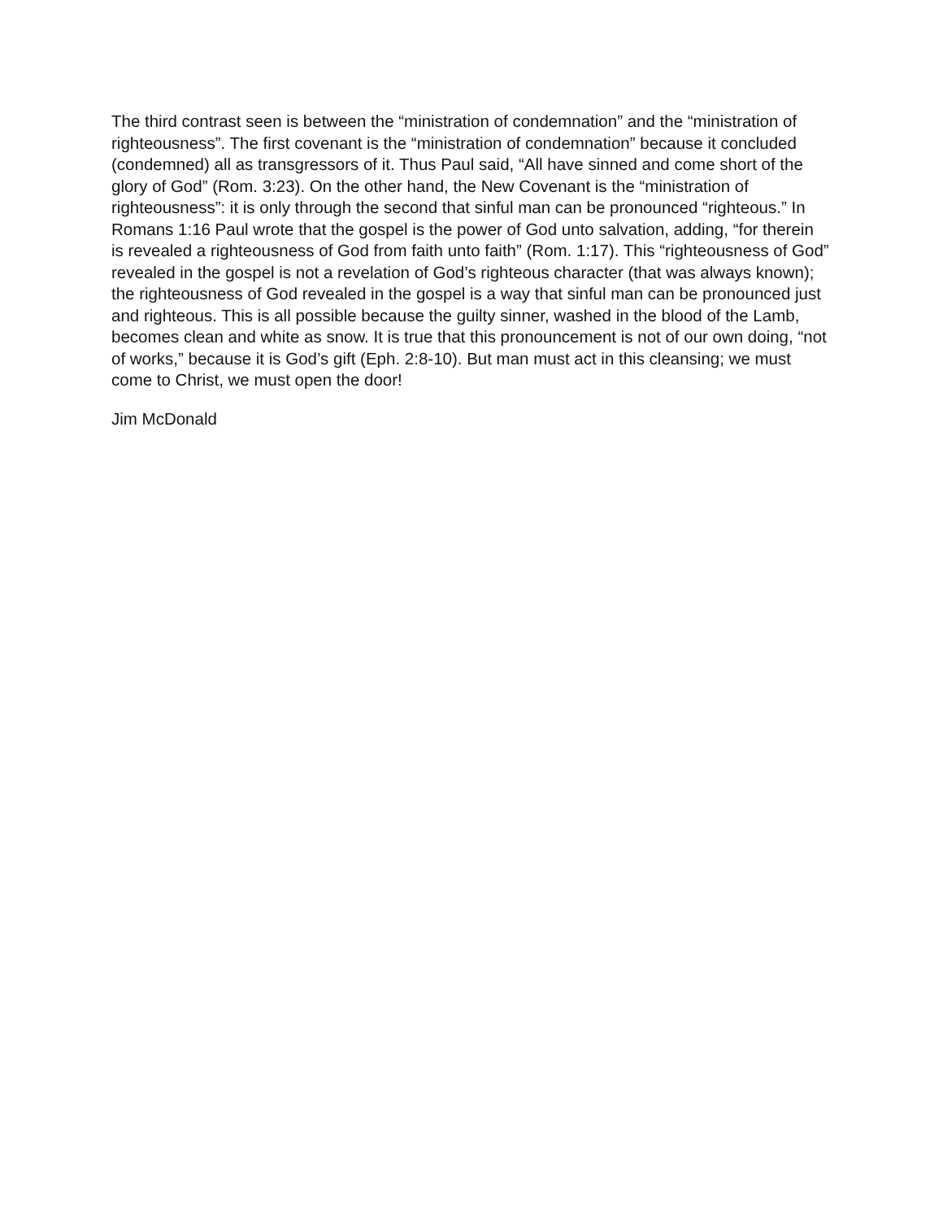The third contrast seen is between the “ministration of condemnation” and the “ministration of righteousness”. The first covenant is the “ministration of condemnation” because it concluded (condemned) all as transgressors of it. Thus Paul said, “All have sinned and come short of the glory of God” (Rom. 3:23). On the other hand, the New Covenant is the “ministration of righteousness”: it is only through the second that sinful man can be pronounced “righteous.” In Romans 1:16 Paul wrote that the gospel is the power of God unto salvation, adding, “for therein is revealed a righteousness of God from faith unto faith” (Rom. 1:17). This “righteousness of God” revealed in the gospel is not a revelation of God’s righteous character (that was always known); the righteousness of God revealed in the gospel is a way that sinful man can be pronounced just and righteous. This is all possible because the guilty sinner, washed in the blood of the Lamb, becomes clean and white as snow. It is true that this pronouncement is not of our own doing, “not of works,” because it is God’s gift (Eph. 2:8-10). But man must act in this cleansing; we must come to Christ, we must open the door!
Jim McDonald